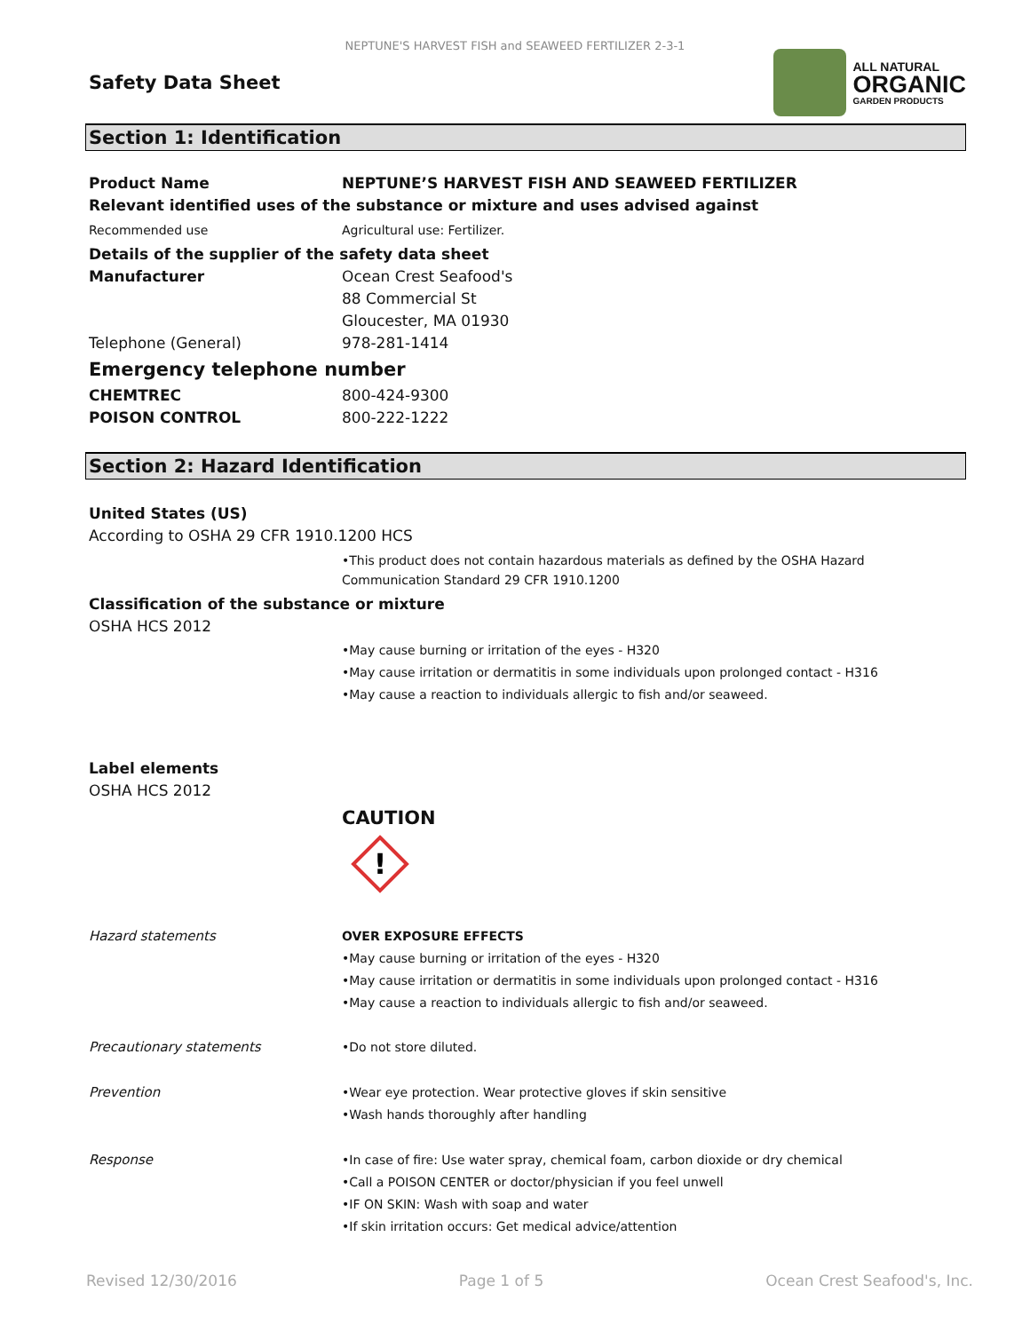NEPTUNE'S HARVEST FISH and SEAWEED FERTILIZER 2-3-1
Safety Data Sheet
ALL NATURAL
ORGANIC
GARDEN PRODUCTS
Section 1: Identification
Product Name NEPTUNE’S HARVEST FISH AND SEAWEED FERTILIZER
Relevant identified uses of the substance or mixture and uses advised against
Recommended use Agricultural use: Fertilizer.
Details of the supplier of the safety data sheet
Manufacturer Ocean Crest Seafood's
88 Commercial St
Gloucester, MA 01930
Telephone (General) 978-281-1414
Emergency telephone number
CHEMTREC 800-424-9300
POISON CONTROL 800-222-1222
Section 2: Hazard Identification
United States (US)
According to OSHA 29 CFR 1910.1200 HCS
•This product does not contain hazardous materials as defined by the OSHA Hazard
Communication Standard 29 CFR 1910.1200
Classification of the substance or mixture
OSHA HCS 2012
•May cause burning or irritation of the eyes - H320
•May cause irritation or dermatitis in some individuals upon prolonged contact - H316
•May cause a reaction to individuals allergic to fish and/or seaweed.
Label elements
OSHA HCS 2012
CAUTION
!
Hazard statements OVER EXPOSURE EFFECTS
•May cause burning or irritation of the eyes - H320
•May cause irritation or dermatitis in some individuals upon prolonged contact - H316
•May cause a reaction to individuals allergic to fish and/or seaweed.
Precautionary statements •Do not store diluted.
Prevention •Wear eye protection. Wear protective gloves if skin sensitive
•Wash hands thoroughly after handling
Response •In case of fire: Use water spray, chemical foam, carbon dioxide or dry chemical
•Call a POISON CENTER or doctor/physician if you feel unwell
•IF ON SKIN: Wash with soap and water
•If skin irritation occurs: Get medical advice/attention
Revised 12/30/2016 Page 1 of 5 Ocean Crest Seafood's, Inc.